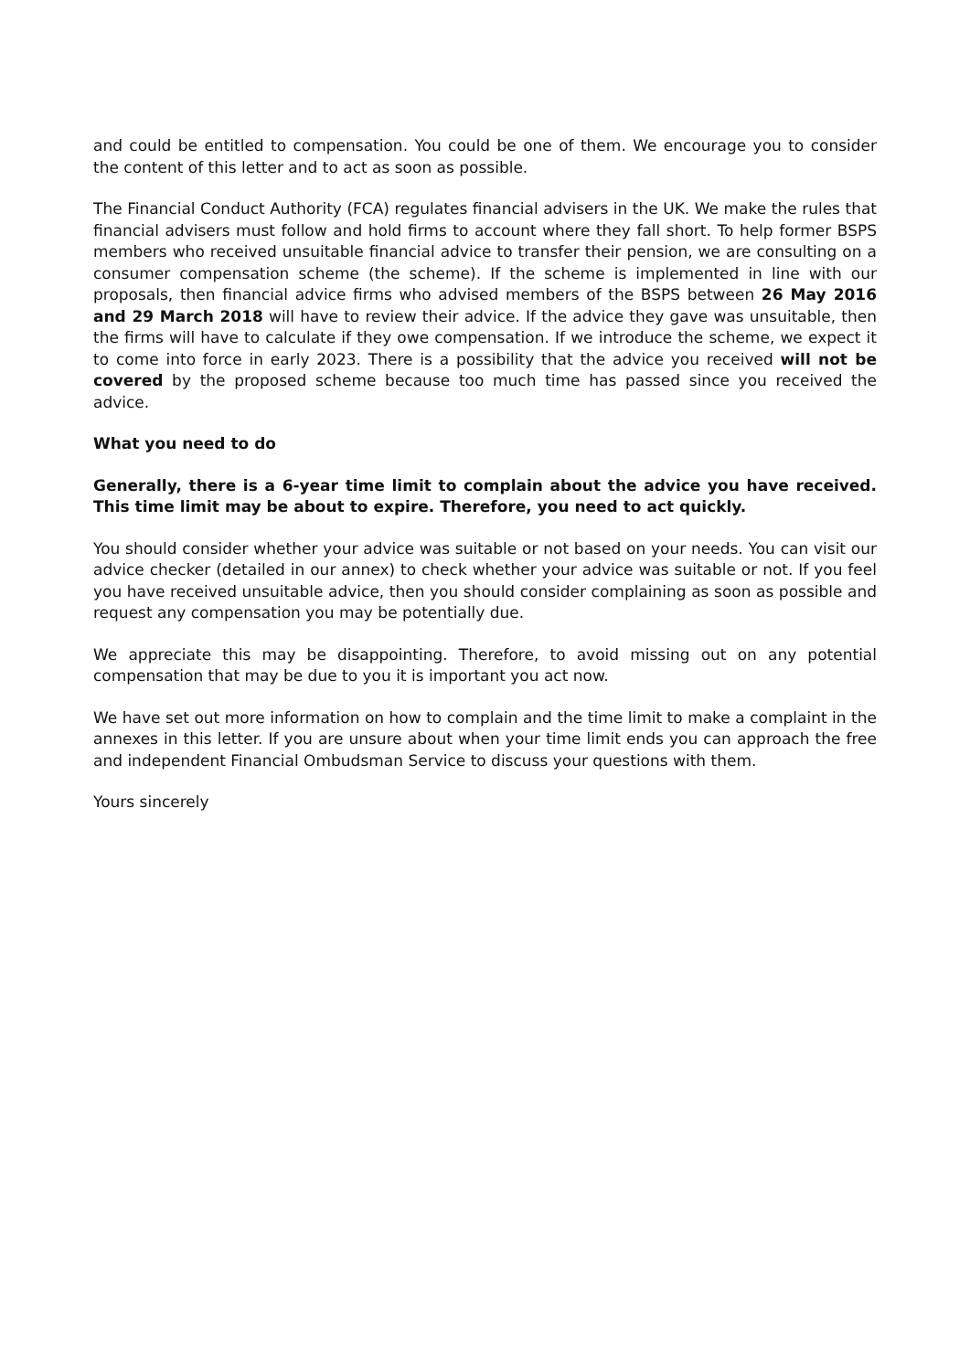and could be entitled to compensation. You could be one of them. We encourage you to consider the content of this letter and to act as soon as possible.
The Financial Conduct Authority (FCA) regulates financial advisers in the UK. We make the rules that financial advisers must follow and hold firms to account where they fall short. To help former BSPS members who received unsuitable financial advice to transfer their pension, we are consulting on a consumer compensation scheme (the scheme). If the scheme is implemented in line with our proposals, then financial advice firms who advised members of the BSPS between 26 May 2016 and 29 March 2018 will have to review their advice. If the advice they gave was unsuitable, then the firms will have to calculate if they owe compensation. If we introduce the scheme, we expect it to come into force in early 2023. There is a possibility that the advice you received will not be covered by the proposed scheme because too much time has passed since you received the advice.
What you need to do
Generally, there is a 6-year time limit to complain about the advice you have received. This time limit may be about to expire. Therefore, you need to act quickly.
You should consider whether your advice was suitable or not based on your needs. You can visit our advice checker (detailed in our annex) to check whether your advice was suitable or not. If you feel you have received unsuitable advice, then you should consider complaining as soon as possible and request any compensation you may be potentially due.
We appreciate this may be disappointing. Therefore, to avoid missing out on any potential compensation that may be due to you it is important you act now.
We have set out more information on how to complain and the time limit to make a complaint in the annexes in this letter. If you are unsure about when your time limit ends you can approach the free and independent Financial Ombudsman Service to discuss your questions with them.
Yours sincerely